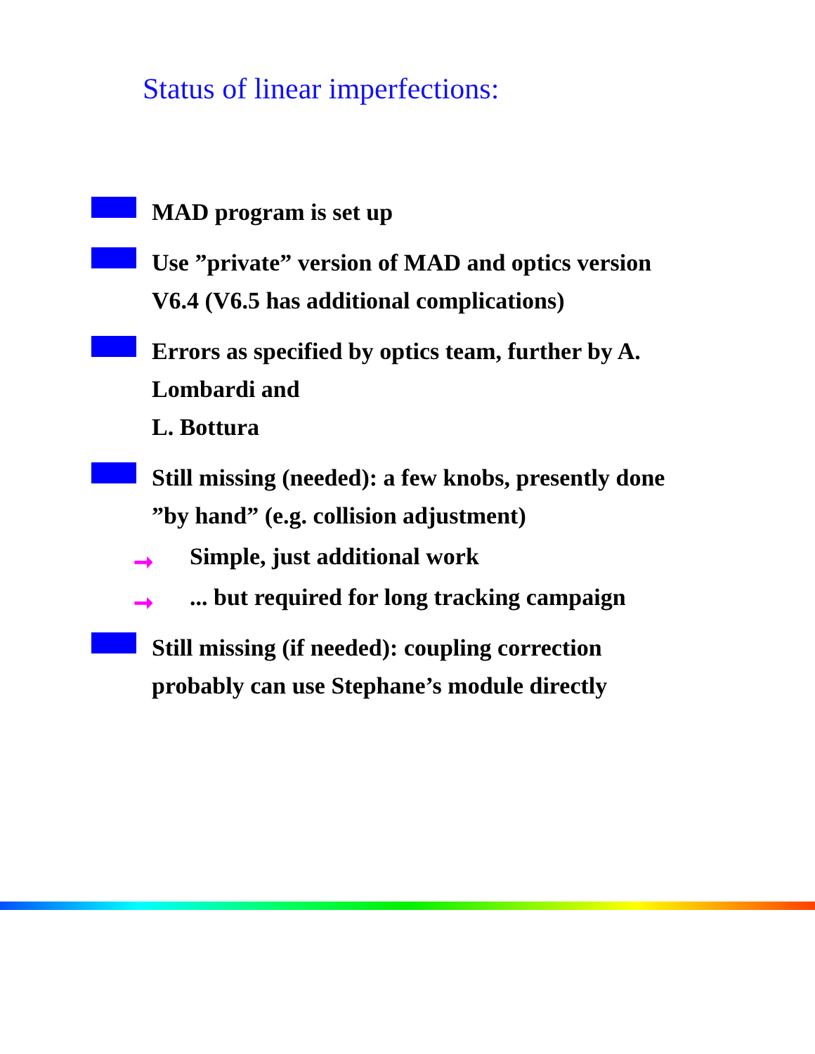Status of linear imperfections:
MAD program is set up
Use ”private” version of MAD and optics version V6.4 (V6.5 has additional complications)
Errors as specified by optics team, further by A. Lombardi and
L. Bottura
Still missing (needed): a few knobs, presently done ”by hand” (e.g. collision adjustment)
➞ Simple, just additional work
➞... but required for long tracking campaign
Still missing (if needed): coupling correction probably can use Stephane’s module directly